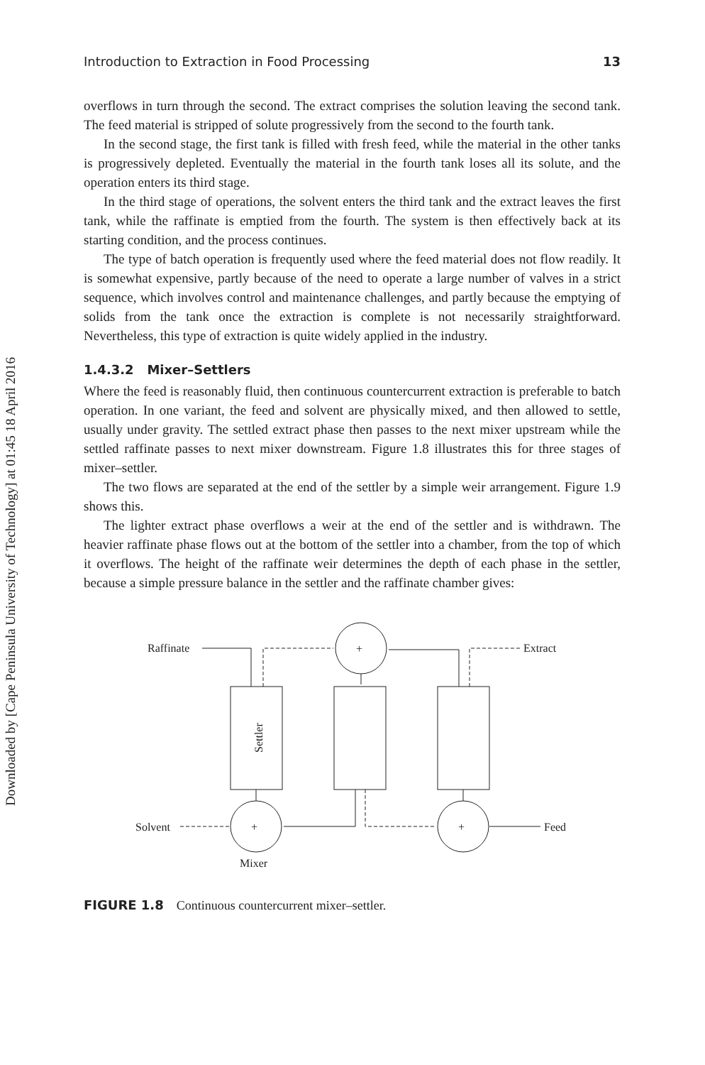Downloaded by [Cape Peninsula University of Technology] at 01:45 18 April 2016
Introduction to Extraction in Food Processing 13
overflows in turn through the second. The extract comprises the solution leaving the second tank. The feed material is stripped of solute progressively from the second to the fourth tank.
In the second stage, the first tank is filled with fresh feed, while the material in the other tanks is progressively depleted. Eventually the material in the fourth tank loses all its solute, and the operation enters its third stage.
In the third stage of operations, the solvent enters the third tank and the extract leaves the first tank, while the raffinate is emptied from the fourth. The system is then effectively back at its starting condition, and the process continues.
The type of batch operation is frequently used where the feed material does not flow readily. It is somewhat expensive, partly because of the need to operate a large number of valves in a strict sequence, which involves control and maintenance challenges, and partly because the emptying of solids from the tank once the extraction is complete is not necessarily straightforward. Nevertheless, this type of extraction is quite widely applied in the industry.
1.4.3.2 Mixer–Settlers
Where the feed is reasonably fluid, then continuous countercurrent extraction is preferable to batch operation. In one variant, the feed and solvent are physically mixed, and then allowed to settle, usually under gravity. The settled extract phase then passes to the next mixer upstream while the settled raffinate passes to next mixer downstream. Figure 1.8 illustrates this for three stages of mixer–settler.
The two flows are separated at the end of the settler by a simple weir arrangement. Figure 1.9 shows this.
The lighter extract phase overflows a weir at the end of the settler and is withdrawn. The heavier raffinate phase flows out at the bottom of the settler into a chamber, from the top of which it overflows. The height of the raffinate weir determines the depth of each phase in the settler, because a simple pressure balance in the settler and the raffinate chamber gives:
Raffinate
Extract
Solvent
Feed
Mixer
+
+
+
Settler
FIGURE 1.8 Continuous countercurrent mixer–settler.